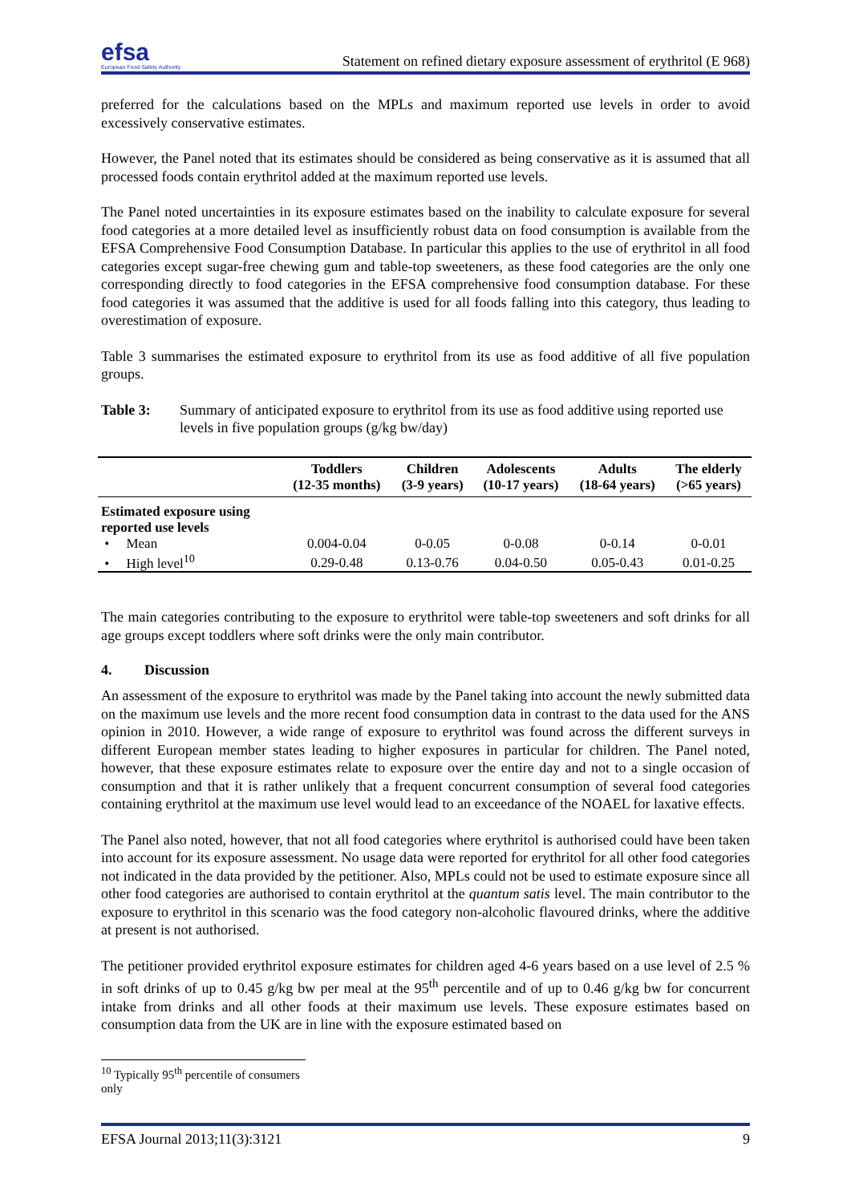efsa
European Food Safety Authority
Statement on refined dietary exposure assessment of erythritol (E 968)
preferred for the calculations based on the MPLs and maximum reported use levels in order to avoid excessively conservative estimates.
However, the Panel noted that its estimates should be considered as being conservative as it is assumed that all processed foods contain erythritol added at the maximum reported use levels.
The Panel noted uncertainties in its exposure estimates based on the inability to calculate exposure for several food categories at a more detailed level as insufficiently robust data on food consumption is available from the EFSA Comprehensive Food Consumption Database. In particular this applies to the use of erythritol in all food categories except sugar-free chewing gum and table-top sweeteners, as these food categories are the only one corresponding directly to food categories in the EFSA comprehensive food consumption database. For these food categories it was assumed that the additive is used for all foods falling into this category, thus leading to overestimation of exposure.
Table 3 summarises the estimated exposure to erythritol from its use as food additive of all five population groups.
Table 3: Summary of anticipated exposure to erythritol from its use as food additive using reported use levels in five population groups (g/kg bw/day)
| | Toddlers (12-35 months) | Children (3-9 years) | Adolescents (10-17 years) | Adults (18-64 years) | The elderly (>65 years) |
| --- | --- | --- | --- | --- | --- |
| Estimated exposure using reported use levels | | | | | |
| • Mean | 0.004-0.04 | 0-0.05 | 0-0.08 | 0-0.14 | 0-0.01 |
| • High level<sup>10</sup> | 0.29-0.48 | 0.13-0.76 | 0.04-0.50 | 0.05-0.43 | 0.01-0.25 |
The main categories contributing to the exposure to erythritol were table-top sweeteners and soft drinks for all age groups except toddlers where soft drinks were the only main contributor.
4. Discussion
An assessment of the exposure to erythritol was made by the Panel taking into account the newly submitted data on the maximum use levels and the more recent food consumption data in contrast to the data used for the ANS opinion in 2010. However, a wide range of exposure to erythritol was found across the different surveys in different European member states leading to higher exposures in particular for children. The Panel noted, however, that these exposure estimates relate to exposure over the entire day and not to a single occasion of consumption and that it is rather unlikely that a frequent concurrent consumption of several food categories containing erythritol at the maximum use level would lead to an exceedance of the NOAEL for laxative effects.
The Panel also noted, however, that not all food categories where erythritol is authorised could have been taken into account for its exposure assessment. No usage data were reported for erythritol for all other food categories not indicated in the data provided by the petitioner. Also, MPLs could not be used to estimate exposure since all other food categories are authorised to contain erythritol at the quantum satis level. The main contributor to the exposure to erythritol in this scenario was the food category non-alcoholic flavoured drinks, where the additive at present is not authorised.
The petitioner provided erythritol exposure estimates for children aged 4-6 years based on a use level of 2.5 % in soft drinks of up to 0.45 g/kg bw per meal at the 95<sup>th</sup> percentile and of up to 0.46 g/kg bw for concurrent intake from drinks and all other foods at their maximum use levels. These exposure estimates based on consumption data from the UK are in line with the exposure estimated based on
<sup>10</sup> Typically 95<sup>th</sup> percentile of consumers only
EFSA Journal 2013;11(3):3121 9